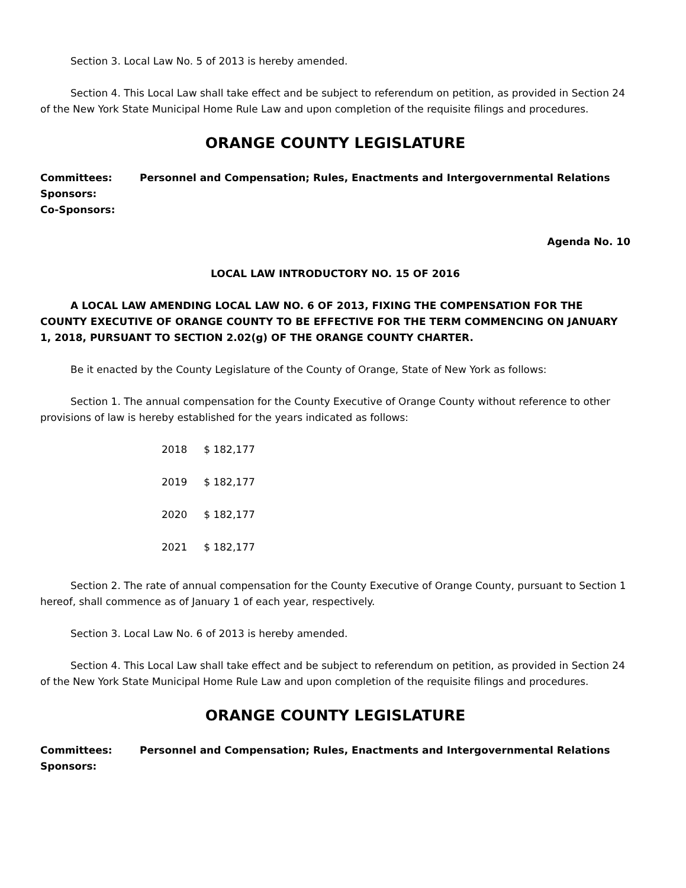Section 3. Local Law No. 5 of 2013 is hereby amended.
Section 4. This Local Law shall take effect and be subject to referendum on petition, as provided in Section 24 of the New York State Municipal Home Rule Law and upon completion of the requisite filings and procedures.
ORANGE COUNTY LEGISLATURE
Committees: Personnel and Compensation; Rules, Enactments and Intergovernmental Relations
Sponsors:
Co-Sponsors:
Agenda No. 10
LOCAL LAW INTRODUCTORY NO. 15 OF 2016
A LOCAL LAW AMENDING LOCAL LAW NO. 6 OF 2013, FIXING THE COMPENSATION FOR THE COUNTY EXECUTIVE OF ORANGE COUNTY TO BE EFFECTIVE FOR THE TERM COMMENCING ON JANUARY 1, 2018, PURSUANT TO SECTION 2.02(g) OF THE ORANGE COUNTY CHARTER.
Be it enacted by the County Legislature of the County of Orange, State of New York as follows:
Section 1. The annual compensation for the County Executive of Orange County without reference to other provisions of law is hereby established for the years indicated as follows:
| 2018 | $ 182,177 |
| 2019 | $ 182,177 |
| 2020 | $ 182,177 |
| 2021 | $ 182,177 |
Section 2. The rate of annual compensation for the County Executive of Orange County, pursuant to Section 1 hereof, shall commence as of January 1 of each year, respectively.
Section 3. Local Law No. 6 of 2013 is hereby amended.
Section 4. This Local Law shall take effect and be subject to referendum on petition, as provided in Section 24 of the New York State Municipal Home Rule Law and upon completion of the requisite filings and procedures.
ORANGE COUNTY LEGISLATURE
Committees: Personnel and Compensation; Rules, Enactments and Intergovernmental Relations
Sponsors: